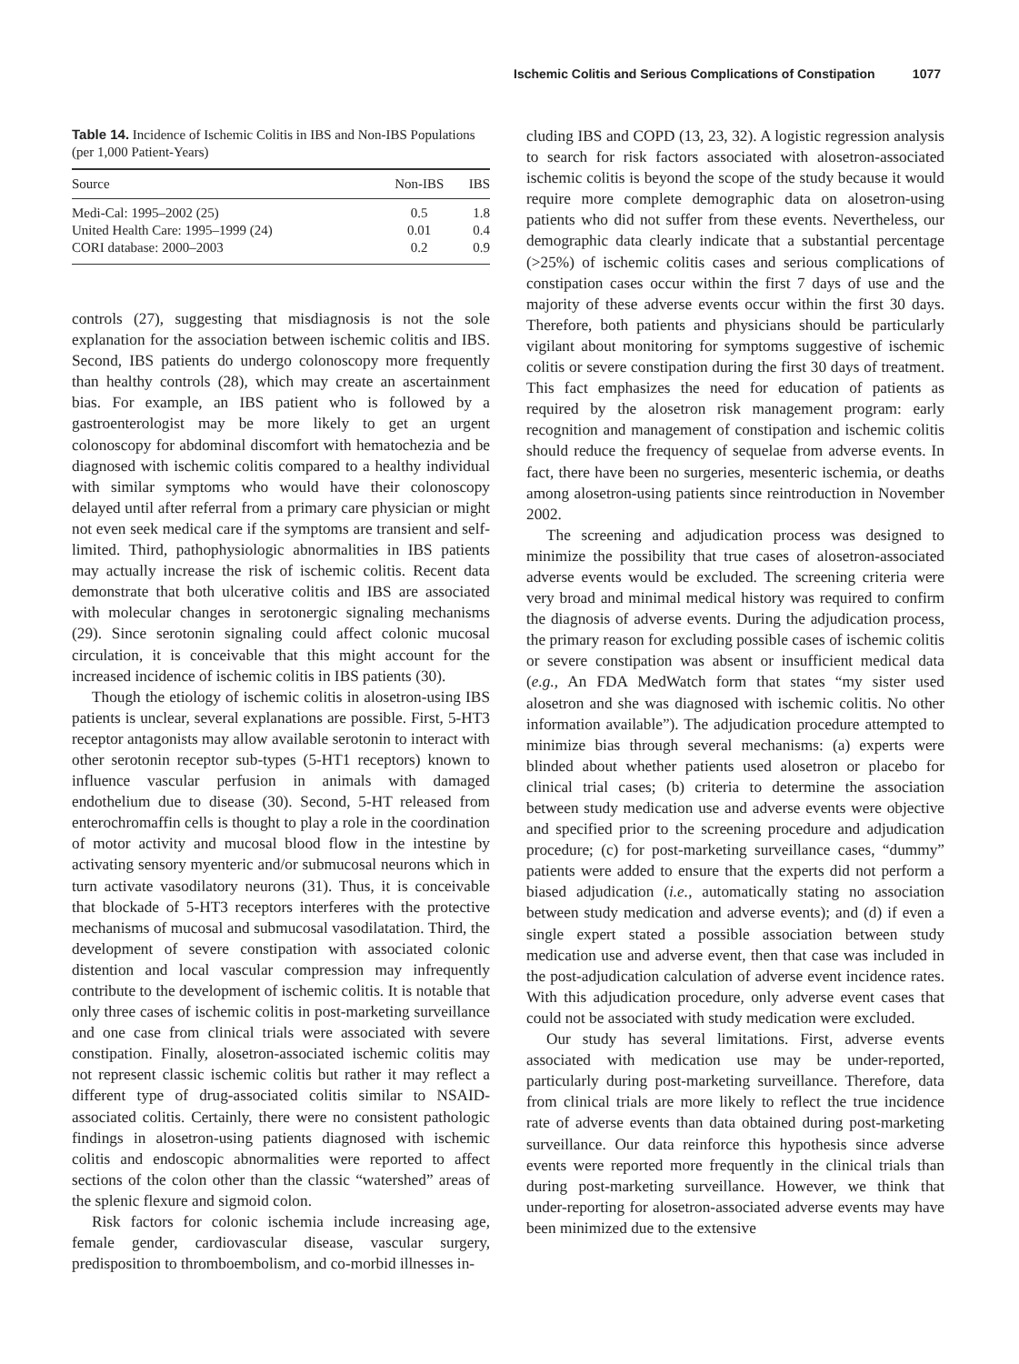Ischemic Colitis and Serious Complications of Constipation 1077
Table 14. Incidence of Ischemic Colitis in IBS and Non-IBS Populations (per 1,000 Patient-Years)
| Source | Non-IBS | IBS |
| --- | --- | --- |
| Medi-Cal: 1995–2002 (25) | 0.5 | 1.8 |
| United Health Care: 1995–1999 (24) | 0.01 | 0.4 |
| CORI database: 2000–2003 | 0.2 | 0.9 |
controls (27), suggesting that misdiagnosis is not the sole explanation for the association between ischemic colitis and IBS. Second, IBS patients do undergo colonoscopy more frequently than healthy controls (28), which may create an ascertainment bias. For example, an IBS patient who is followed by a gastroenterologist may be more likely to get an urgent colonoscopy for abdominal discomfort with hematochezia and be diagnosed with ischemic colitis compared to a healthy individual with similar symptoms who would have their colonoscopy delayed until after referral from a primary care physician or might not even seek medical care if the symptoms are transient and self-limited. Third, pathophysiologic abnormalities in IBS patients may actually increase the risk of ischemic colitis. Recent data demonstrate that both ulcerative colitis and IBS are associated with molecular changes in serotonergic signaling mechanisms (29). Since serotonin signaling could affect colonic mucosal circulation, it is conceivable that this might account for the increased incidence of ischemic colitis in IBS patients (30).
Though the etiology of ischemic colitis in alosetron-using IBS patients is unclear, several explanations are possible. First, 5-HT3 receptor antagonists may allow available serotonin to interact with other serotonin receptor sub-types (5-HT1 receptors) known to influence vascular perfusion in animals with damaged endothelium due to disease (30). Second, 5-HT released from enterochromaffin cells is thought to play a role in the coordination of motor activity and mucosal blood flow in the intestine by activating sensory myenteric and/or submucosal neurons which in turn activate vasodilatory neurons (31). Thus, it is conceivable that blockade of 5-HT3 receptors interferes with the protective mechanisms of mucosal and submucosal vasodilatation. Third, the development of severe constipation with associated colonic distention and local vascular compression may infrequently contribute to the development of ischemic colitis. It is notable that only three cases of ischemic colitis in post-marketing surveillance and one case from clinical trials were associated with severe constipation. Finally, alosetron-associated ischemic colitis may not represent classic ischemic colitis but rather it may reflect a different type of drug-associated colitis similar to NSAID-associated colitis. Certainly, there were no consistent pathologic findings in alosetron-using patients diagnosed with ischemic colitis and endoscopic abnormalities were reported to affect sections of the colon other than the classic “watershed” areas of the splenic flexure and sigmoid colon.
Risk factors for colonic ischemia include increasing age, female gender, cardiovascular disease, vascular surgery, predisposition to thromboembolism, and co-morbid illnesses in-
cluding IBS and COPD (13, 23, 32). A logistic regression analysis to search for risk factors associated with alosetron-associated ischemic colitis is beyond the scope of the study because it would require more complete demographic data on alosetron-using patients who did not suffer from these events. Nevertheless, our demographic data clearly indicate that a substantial percentage (>25%) of ischemic colitis cases and serious complications of constipation cases occur within the first 7 days of use and the majority of these adverse events occur within the first 30 days. Therefore, both patients and physicians should be particularly vigilant about monitoring for symptoms suggestive of ischemic colitis or severe constipation during the first 30 days of treatment. This fact emphasizes the need for education of patients as required by the alosetron risk management program: early recognition and management of constipation and ischemic colitis should reduce the frequency of sequelae from adverse events. In fact, there have been no surgeries, mesenteric ischemia, or deaths among alosetron-using patients since reintroduction in November 2002.
The screening and adjudication process was designed to minimize the possibility that true cases of alosetron-associated adverse events would be excluded. The screening criteria were very broad and minimal medical history was required to confirm the diagnosis of adverse events. During the adjudication process, the primary reason for excluding possible cases of ischemic colitis or severe constipation was absent or insufficient medical data (e.g., An FDA MedWatch form that states “my sister used alosetron and she was diagnosed with ischemic colitis. No other information available”). The adjudication procedure attempted to minimize bias through several mechanisms: (a) experts were blinded about whether patients used alosetron or placebo for clinical trial cases; (b) criteria to determine the association between study medication use and adverse events were objective and specified prior to the screening procedure and adjudication procedure; (c) for post-marketing surveillance cases, “dummy” patients were added to ensure that the experts did not perform a biased adjudication (i.e., automatically stating no association between study medication and adverse events); and (d) if even a single expert stated a possible association between study medication use and adverse event, then that case was included in the post-adjudication calculation of adverse event incidence rates. With this adjudication procedure, only adverse event cases that could not be associated with study medication were excluded.
Our study has several limitations. First, adverse events associated with medication use may be under-reported, particularly during post-marketing surveillance. Therefore, data from clinical trials are more likely to reflect the true incidence rate of adverse events than data obtained during post-marketing surveillance. Our data reinforce this hypothesis since adverse events were reported more frequently in the clinical trials than during post-marketing surveillance. However, we think that under-reporting for alosetron-associated adverse events may have been minimized due to the extensive